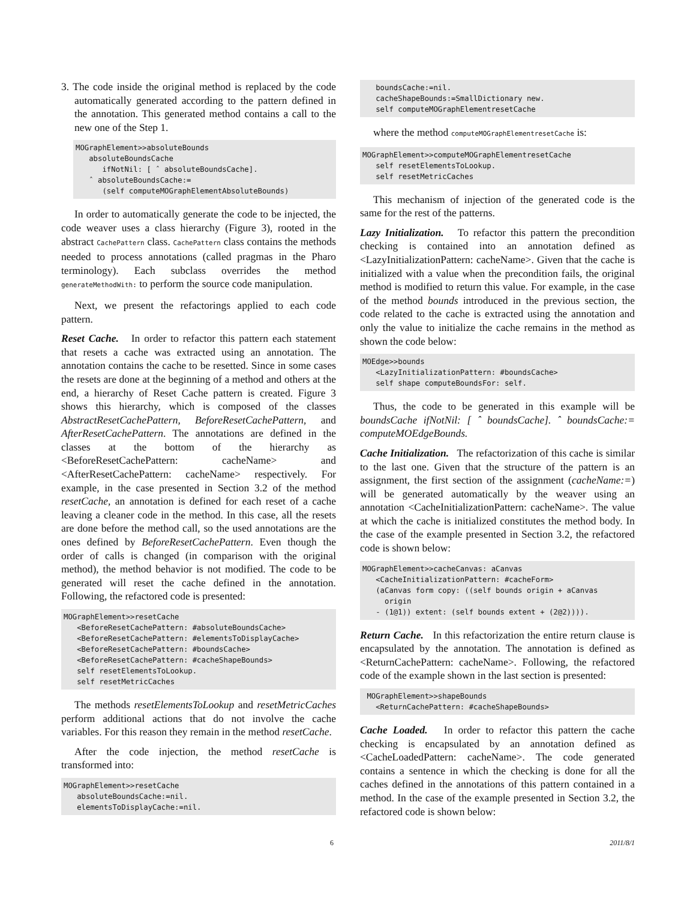3. The code inside the original method is replaced by the code automatically generated according to the pattern defined in the annotation. This generated method contains a call to the new one of the Step 1.
MOGraphElement>>absoluteBounds
   absoluteBoundsCache
      ifNotNil: [ ˆ absoluteBoundsCache].
   ˆ absoluteBoundsCache:=
      (self computeMOGraphElementAbsoluteBounds)
In order to automatically generate the code to be injected, the code weaver uses a class hierarchy (Figure 3), rooted in the abstract CachePattern class. CachePattern class contains the methods needed to process annotations (called pragmas in the Pharo terminology). Each subclass overrides the method generateMethodWith: to perform the source code manipulation.
Next, we present the refactorings applied to each code pattern.
Reset Cache. In order to refactor this pattern each statement that resets a cache was extracted using an annotation. The annotation contains the cache to be resetted. Since in some cases the resets are done at the beginning of a method and others at the end, a hierarchy of Reset Cache pattern is created. Figure 3 shows this hierarchy, which is composed of the classes AbstractResetCachePattern, BeforeResetCachePattern, and AfterResetCachePattern. The annotations are defined in the classes at the bottom of the hierarchy as <BeforeResetCachePattern: cacheName> and <AfterResetCachePattern: cacheName> respectively. For example, in the case presented in Section 3.2 of the method resetCache, an annotation is defined for each reset of a cache leaving a cleaner code in the method. In this case, all the resets are done before the method call, so the used annotations are the ones defined by BeforeResetCachePattern. Even though the order of calls is changed (in comparison with the original method), the method behavior is not modified. The code to be generated will reset the cache defined in the annotation. Following, the refactored code is presented:
MOGraphElement>>resetCache
   <BeforeResetCachePattern: #absoluteBoundsCache>
   <BeforeResetCachePattern: #elementsToDisplayCache>
   <BeforeResetCachePattern: #boundsCache>
   <BeforeResetCachePattern: #cacheShapeBounds>
   self resetElementsToLookup.
   self resetMetricCaches
The methods resetElementsToLookup and resetMetricCaches perform additional actions that do not involve the cache variables. For this reason they remain in the method resetCache.
After the code injection, the method resetCache is transformed into:
MOGraphElement>>resetCache
   absoluteBoundsCache:=nil.
   elementsToDisplayCache:=nil.
   boundsCache:=nil.
   cacheShapeBounds:=SmallDictionary new.
   self computeMOGraphElementresetCache
where the method computeMOGraphElementresetCache is:
MOGraphElement>>computeMOGraphElementresetCache
   self resetElementsToLookup.
   self resetMetricCaches
This mechanism of injection of the generated code is the same for the rest of the patterns.
Lazy Initialization. To refactor this pattern the precondition checking is contained into an annotation defined as <LazyInitializationPattern: cacheName>. Given that the cache is initialized with a value when the precondition fails, the original method is modified to return this value. For example, in the case of the method bounds introduced in the previous section, the code related to the cache is extracted using the annotation and only the value to initialize the cache remains in the method as shown the code below:
MOEdge>>bounds
   <LazyInitializationPattern: #boundsCache>
   self shape computeBoundsFor: self.
Thus, the code to be generated in this example will be boundsCache ifNotNil: [ ˆ boundsCache]. ˆ boundsCache:= computeMOEdgeBounds.
Cache Initialization. The refactorization of this cache is similar to the last one. Given that the structure of the pattern is an assignment, the first section of the assignment (cacheName:=) will be generated automatically by the weaver using an annotation <CacheInitializationPattern: cacheName>. The value at which the cache is initialized constitutes the method body. In the case of the example presented in Section 3.2, the refactored code is shown below:
MOGraphElement>>cacheCanvas: aCanvas
   <CacheInitializationPattern: #cacheForm>
   (aCanvas form copy: ((self bounds origin + aCanvas
     origin
   - (1@1)) extent: (self bounds extent + (2@2)))).
Return Cache. In this refactorization the entire return clause is encapsulated by the annotation. The annotation is defined as <ReturnCachePattern: cacheName>. Following, the refactored code of the example shown in the last section is presented:
 MOGraphElement>>shapeBounds
   <ReturnCachePattern: #cacheShapeBounds>
Cache Loaded. In order to refactor this pattern the cache checking is encapsulated by an annotation defined as <CacheLoadedPattern: cacheName>. The code generated contains a sentence in which the checking is done for all the caches defined in the annotations of this pattern contained in a method. In the case of the example presented in Section 3.2, the refactored code is shown below:
6 2011/8/1